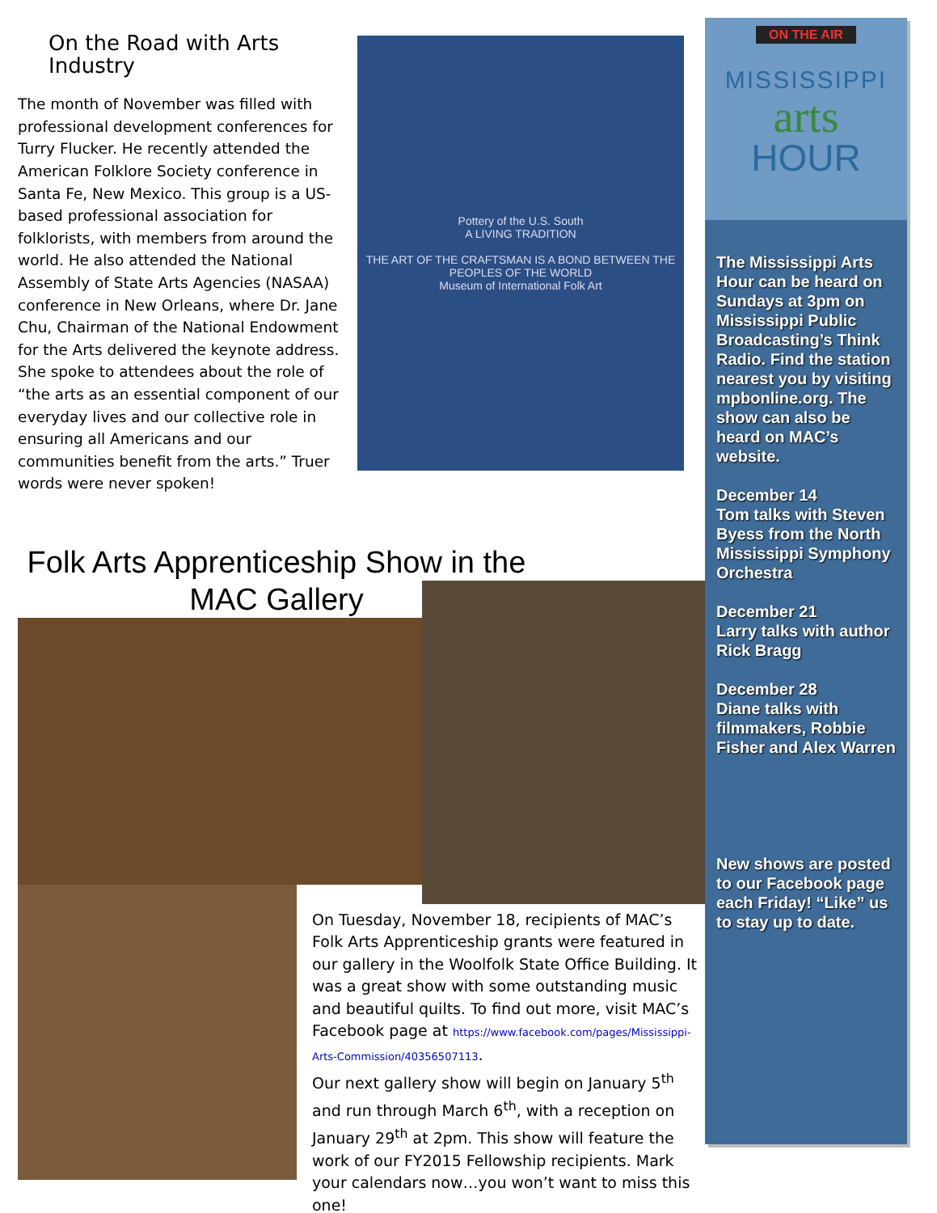On the Road with Arts Industry
The month of November was filled with professional development conferences for Turry Flucker. He recently attended the American Folklore Society conference in Santa Fe, New Mexico. This group is a US-based professional association for folklorists, with members from around the world. He also attended the National Assembly of State Arts Agencies (NASAA) conference in New Orleans, where Dr. Jane Chu, Chairman of the National Endowment for the Arts delivered the keynote address. She spoke to attendees about the role of “the arts as an essential component of our everyday lives and our collective role in ensuring all Americans and our communities benefit from the arts.” Truer words were never spoken!
Pottery of the U.S. South
A LIVING TRADITION
THE ART OF THE CRAFTSMAN IS A BOND BETWEEN THE PEOPLES OF THE WORLD
Museum of International Folk Art
Folk Arts Apprenticeship Show in the MAC Gallery
On Tuesday, November 18, recipients of MAC’s Folk Arts Apprenticeship grants were featured in our gallery in the Woolfolk State Office Building. It was a great show with some outstanding music and beautiful quilts. To find out more, visit MAC’s Facebook page at https://www.facebook.com/pages/Mississippi-Arts-Commission/40356507113.
Our next gallery show will begin on January 5<sup>th</sup> and run through March 6<sup>th</sup>, with a reception on January 29<sup>th</sup> at 2pm. This show will feature the work of our FY2015 Fellowship recipients. Mark your calendars now…you won’t want to miss this one!
ON THE AIR
MISSISSIPPI
arts
HOUR
The Mississippi Arts Hour can be heard on Sundays at 3pm on Mississippi Public Broadcasting’s Think Radio. Find the station nearest you by visiting mpbonline.org. The show can also be heard on MAC’s website.
December 14
Tom talks with Steven Byess from the North Mississippi Symphony Orchestra
December 21
Larry talks with author Rick Bragg
December 28
Diane talks with filmmakers, Robbie Fisher and Alex Warren
New shows are posted to our Facebook page each Friday! “Like” us to stay up to date.